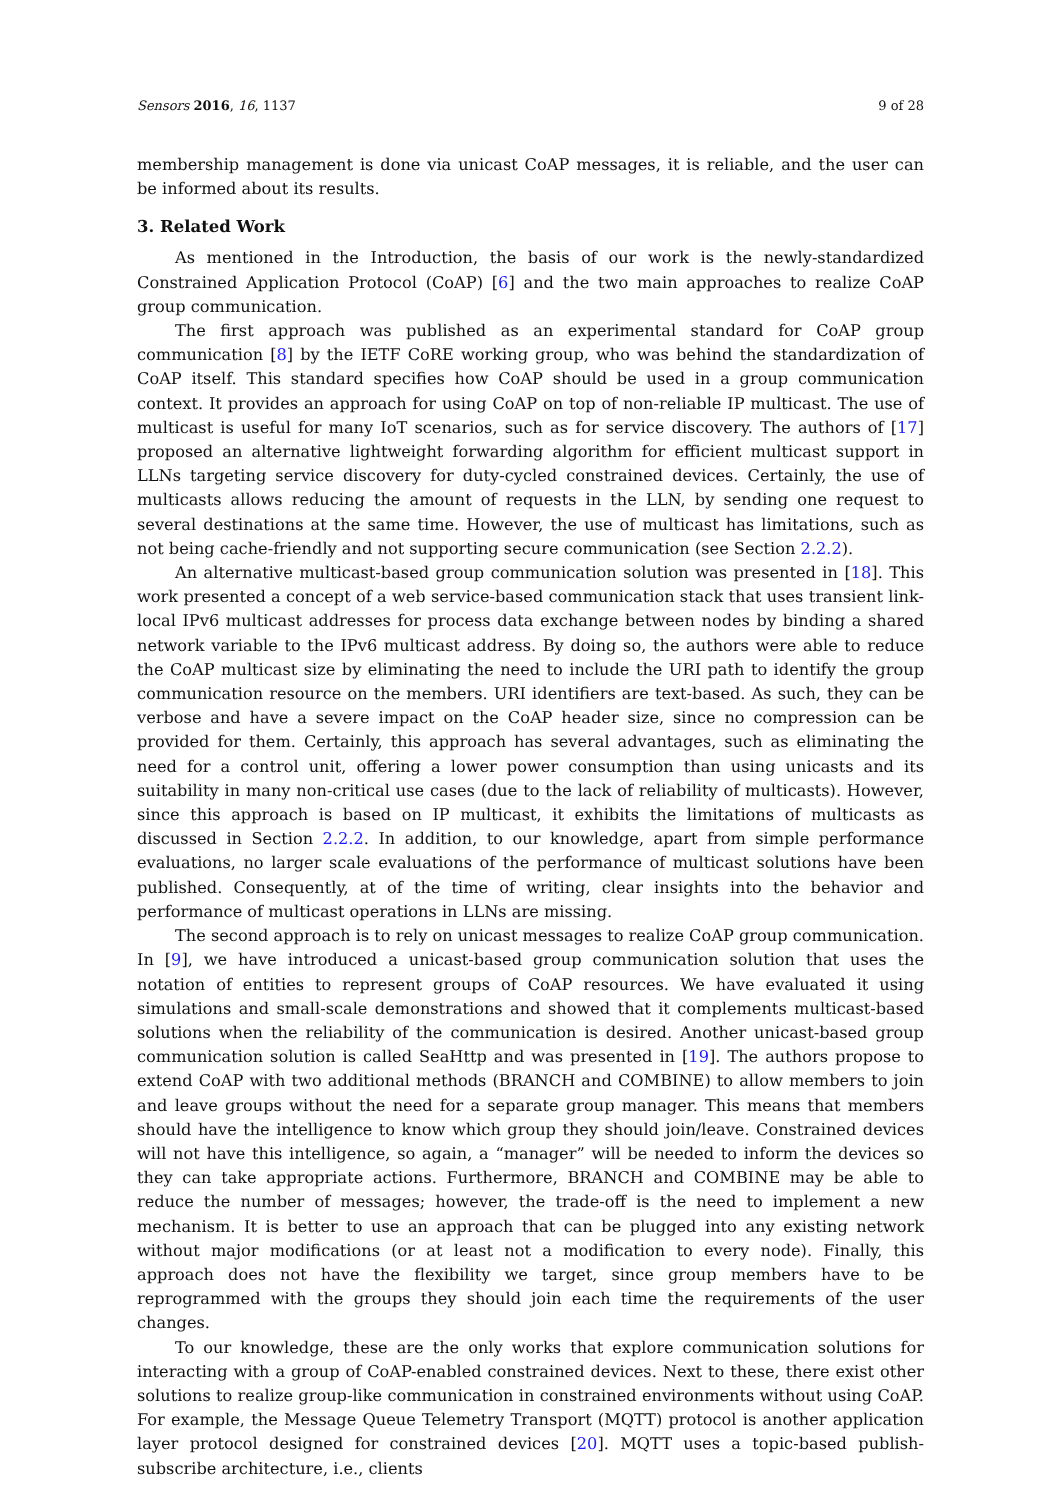Sensors 2016, 16, 1137 9 of 28
membership management is done via unicast CoAP messages, it is reliable, and the user can be informed about its results.
3. Related Work
As mentioned in the Introduction, the basis of our work is the newly-standardized Constrained Application Protocol (CoAP) [6] and the two main approaches to realize CoAP group communication.
The first approach was published as an experimental standard for CoAP group communication [8] by the IETF CoRE working group, who was behind the standardization of CoAP itself. This standard specifies how CoAP should be used in a group communication context. It provides an approach for using CoAP on top of non-reliable IP multicast. The use of multicast is useful for many IoT scenarios, such as for service discovery. The authors of [17] proposed an alternative lightweight forwarding algorithm for efficient multicast support in LLNs targeting service discovery for duty-cycled constrained devices. Certainly, the use of multicasts allows reducing the amount of requests in the LLN, by sending one request to several destinations at the same time. However, the use of multicast has limitations, such as not being cache-friendly and not supporting secure communication (see Section 2.2.2).
An alternative multicast-based group communication solution was presented in [18]. This work presented a concept of a web service-based communication stack that uses transient link-local IPv6 multicast addresses for process data exchange between nodes by binding a shared network variable to the IPv6 multicast address. By doing so, the authors were able to reduce the CoAP multicast size by eliminating the need to include the URI path to identify the group communication resource on the members. URI identifiers are text-based. As such, they can be verbose and have a severe impact on the CoAP header size, since no compression can be provided for them. Certainly, this approach has several advantages, such as eliminating the need for a control unit, offering a lower power consumption than using unicasts and its suitability in many non-critical use cases (due to the lack of reliability of multicasts). However, since this approach is based on IP multicast, it exhibits the limitations of multicasts as discussed in Section 2.2.2. In addition, to our knowledge, apart from simple performance evaluations, no larger scale evaluations of the performance of multicast solutions have been published. Consequently, at of the time of writing, clear insights into the behavior and performance of multicast operations in LLNs are missing.
The second approach is to rely on unicast messages to realize CoAP group communication. In [9], we have introduced a unicast-based group communication solution that uses the notation of entities to represent groups of CoAP resources. We have evaluated it using simulations and small-scale demonstrations and showed that it complements multicast-based solutions when the reliability of the communication is desired. Another unicast-based group communication solution is called SeaHttp and was presented in [19]. The authors propose to extend CoAP with two additional methods (BRANCH and COMBINE) to allow members to join and leave groups without the need for a separate group manager. This means that members should have the intelligence to know which group they should join/leave. Constrained devices will not have this intelligence, so again, a “manager” will be needed to inform the devices so they can take appropriate actions. Furthermore, BRANCH and COMBINE may be able to reduce the number of messages; however, the trade-off is the need to implement a new mechanism. It is better to use an approach that can be plugged into any existing network without major modifications (or at least not a modification to every node). Finally, this approach does not have the flexibility we target, since group members have to be reprogrammed with the groups they should join each time the requirements of the user changes.
To our knowledge, these are the only works that explore communication solutions for interacting with a group of CoAP-enabled constrained devices. Next to these, there exist other solutions to realize group-like communication in constrained environments without using CoAP. For example, the Message Queue Telemetry Transport (MQTT) protocol is another application layer protocol designed for constrained devices [20]. MQTT uses a topic-based publish-subscribe architecture, i.e., clients